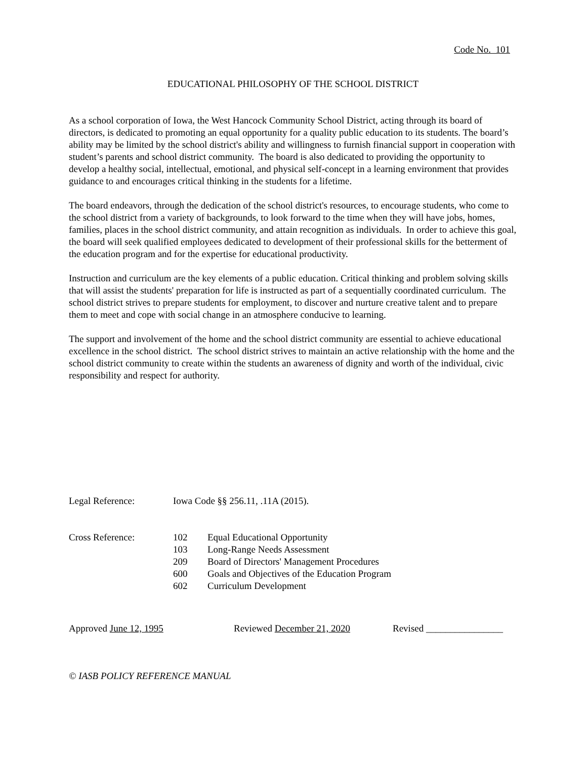Code No. 101
EDUCATIONAL PHILOSOPHY OF THE SCHOOL DISTRICT
As a school corporation of Iowa, the West Hancock Community School District, acting through its board of directors, is dedicated to promoting an equal opportunity for a quality public education to its students. The board’s ability may be limited by the school district's ability and willingness to furnish financial support in cooperation with student’s parents and school district community. The board is also dedicated to providing the opportunity to develop a healthy social, intellectual, emotional, and physical self-concept in a learning environment that provides guidance to and encourages critical thinking in the students for a lifetime.
The board endeavors, through the dedication of the school district's resources, to encourage students, who come to the school district from a variety of backgrounds, to look forward to the time when they will have jobs, homes, families, places in the school district community, and attain recognition as individuals. In order to achieve this goal, the board will seek qualified employees dedicated to development of their professional skills for the betterment of the education program and for the expertise for educational productivity.
Instruction and curriculum are the key elements of a public education. Critical thinking and problem solving skills that will assist the students' preparation for life is instructed as part of a sequentially coordinated curriculum. The school district strives to prepare students for employment, to discover and nurture creative talent and to prepare them to meet and cope with social change in an atmosphere conducive to learning.
The support and involvement of the home and the school district community are essential to achieve educational excellence in the school district. The school district strives to maintain an active relationship with the home and the school district community to create within the students an awareness of dignity and worth of the individual, civic responsibility and respect for authority.
Legal Reference: Iowa Code §§ 256.11, .11A (2015).
Cross Reference: 102 Equal Educational Opportunity
103 Long-Range Needs Assessment
209 Board of Directors' Management Procedures
600 Goals and Objectives of the Education Program
602 Curriculum Development
Approved June 12, 1995 Reviewed December 21, 2020 Revised ________________
© IASB POLICY REFERENCE MANUAL